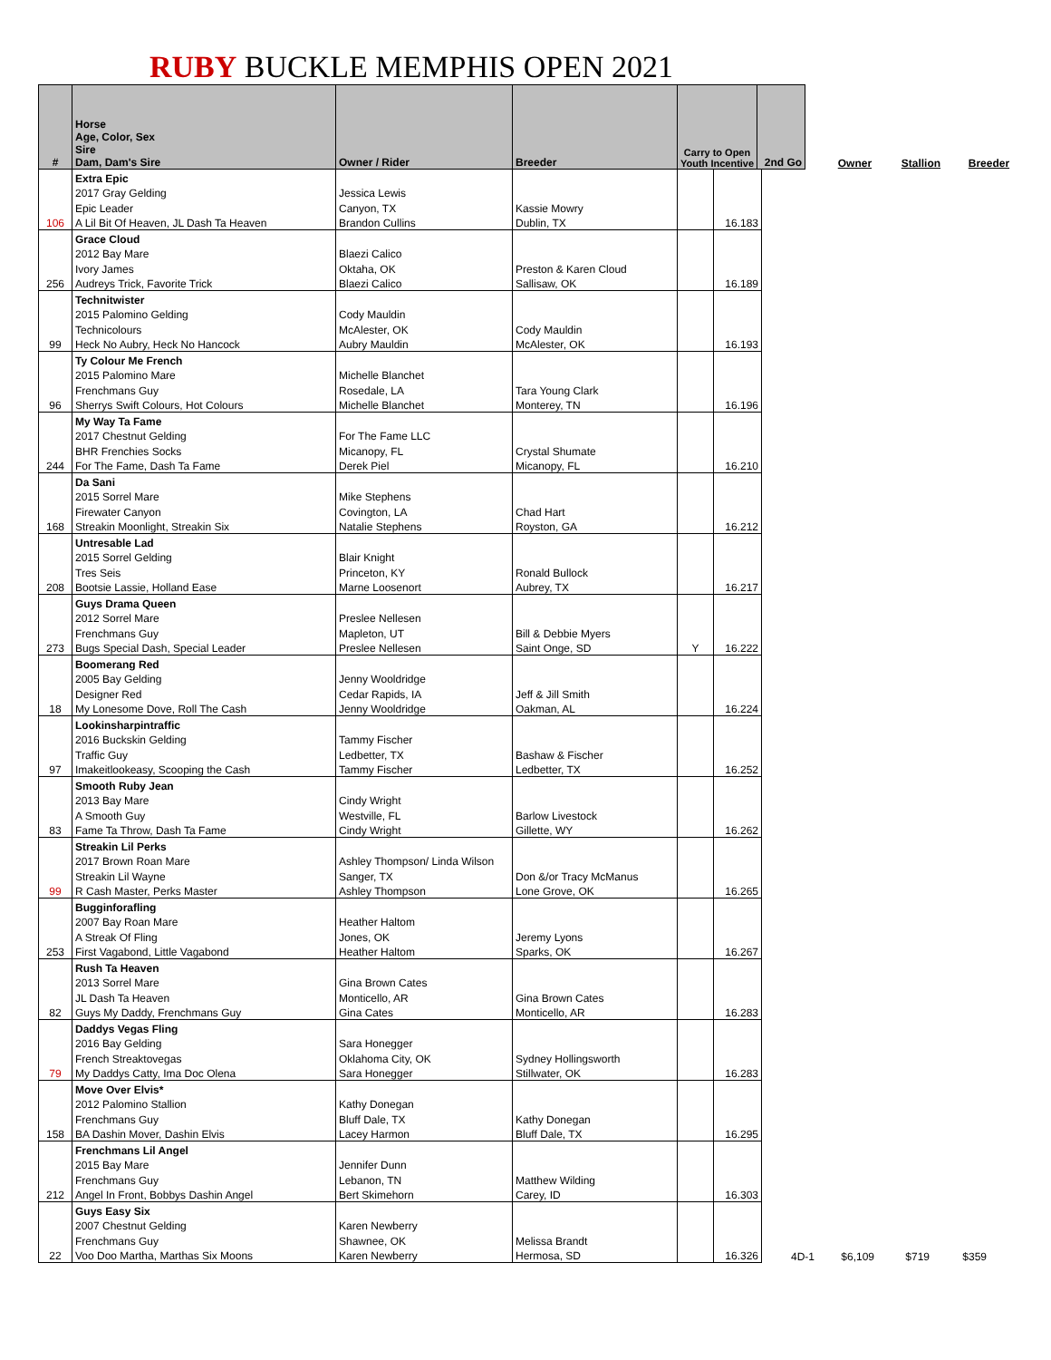RUBY BUCKLE MEMPHIS OPEN 2021
| # | Horse Age, Color, Sex Sire Dam, Dam's Sire | Owner / Rider | Breeder | Carry to Open Youth Incentive | 2nd Go | Owner | Stallion | Breeder |
| --- | --- | --- | --- | --- | --- | --- | --- | --- |
| | Extra Epic | | | | | | | | |
| | 2017 Gray Gelding | Jessica Lewis | | | | | | | |
| | Epic Leader | Canyon, TX | Kassie Mowry | | | | | | |
| 106 | A Lil Bit Of Heaven, JL Dash Ta Heaven | Brandon Cullins | Dublin, TX | | 16.183 | | | | |
| | Grace Cloud | | | | | | | | |
| | 2012 Bay Mare | Blaezi Calico | | | | | | | |
| | Ivory James | Oktaha, OK | Preston & Karen Cloud | | | | | | |
| 256 | Audreys Trick, Favorite Trick | Blaezi Calico | Sallisaw, OK | | 16.189 | | | | |
| | Technitwister | | | | | | | | |
| | 2015 Palomino Gelding | Cody Mauldin | | | | | | | |
| | Technicolours | McAlester, OK | Cody Mauldin | | | | | | |
| 99 | Heck No Aubry, Heck No Hancock | Aubry Mauldin | McAlester, OK | | 16.193 | | | | |
| | Ty Colour Me French | | | | | | | | |
| | 2015 Palomino Mare | Michelle Blanchet | | | | | | | |
| | Frenchmans Guy | Rosedale, LA | Tara Young Clark | | | | | | |
| 96 | Sherrys Swift Colours, Hot Colours | Michelle Blanchet | Monterey, TN | | 16.196 | | | | |
| | My Way Ta Fame | | | | | | | | |
| | 2017 Chestnut Gelding | For The Fame LLC | | | | | | | |
| | BHR Frenchies Socks | Micanopy, FL | Crystal Shumate | | | | | | |
| 244 | For The Fame, Dash Ta Fame | Derek Piel | Micanopy, FL | | 16.210 | | | | |
| | Da Sani | | | | | | | | |
| | 2015 Sorrel Mare | Mike Stephens | | | | | | | |
| | Firewater Canyon | Covington, LA | Chad Hart | | | | | | |
| 168 | Streakin Moonlight, Streakin Six | Natalie Stephens | Royston, GA | | 16.212 | | | | |
| | Untresable Lad | | | | | | | | |
| | 2015 Sorrel Gelding | Blair Knight | | | | | | | |
| | Tres Seis | Princeton, KY | Ronald Bullock | | | | | | |
| 208 | Bootsie Lassie, Holland Ease | Marne Loosenort | Aubrey, TX | | 16.217 | | | | |
| | Guys Drama Queen | | | | | | | | |
| | 2012 Sorrel Mare | Preslee Nellesen | | | | | | | |
| | Frenchmans Guy | Mapleton, UT | Bill & Debbie Myers | | | | | | |
| 273 | Bugs Special Dash, Special Leader | Preslee Nellesen | Saint Onge, SD | Y | 16.222 | | | | |
| | Boomerang Red | | | | | | | | |
| | 2005 Bay Gelding | Jenny Wooldridge | | | | | | | |
| | Designer Red | Cedar Rapids, IA | Jeff & Jill Smith | | | | | | |
| 18 | My Lonesome Dove, Roll The Cash | Jenny Wooldridge | Oakman, AL | | 16.224 | | | | |
| | Lookinsharpintraffic | | | | | | | | |
| | 2016 Buckskin Gelding | Tammy Fischer | | | | | | | |
| | Traffic Guy | Ledbetter, TX | Bashaw & Fischer | | | | | | |
| 97 | Imakeitlookeasy, Scooping the Cash | Tammy Fischer | Ledbetter, TX | | 16.252 | | | | |
| | Smooth Ruby Jean | | | | | | | | |
| | 2013 Bay Mare | Cindy Wright | | | | | | | |
| | A Smooth Guy | Westville, FL | Barlow Livestock | | | | | | |
| 83 | Fame Ta Throw, Dash Ta Fame | Cindy Wright | Gillette, WY | | 16.262 | | | | |
| | Streakin Lil Perks | | | | | | | | |
| | 2017 Brown Roan Mare | Ashley Thompson/ Linda Wilson | | | | | | | |
| | Streakin Lil Wayne | Sanger, TX | Don &/or Tracy McManus | | | | | | |
| 99 | R Cash Master, Perks Master | Ashley Thompson | Lone Grove, OK | | 16.265 | | | | |
| | Bugginforafling | | | | | | | | |
| | 2007 Bay Roan Mare | Heather Haltom | | | | | | | |
| | A Streak Of Fling | Jones, OK | Jeremy Lyons | | | | | | |
| 253 | First Vagabond, Little Vagabond | Heather Haltom | Sparks, OK | | 16.267 | | | | |
| | Rush Ta Heaven | | | | | | | | |
| | 2013 Sorrel Mare | Gina Brown Cates | | | | | | | |
| | JL Dash Ta Heaven | Monticello, AR | Gina Brown Cates | | | | | | |
| 82 | Guys My Daddy, Frenchmans Guy | Gina Cates | Monticello, AR | | 16.283 | | | | |
| | Daddys Vegas Fling | | | | | | | | |
| | 2016 Bay Gelding | Sara Honegger | | | | | | | |
| | French Streaktovegas | Oklahoma City, OK | Sydney Hollingsworth | | | | | | |
| 79 | My Daddys Catty, Ima Doc Olena | Sara Honegger | Stillwater, OK | | 16.283 | | | | |
| | Move Over Elvis* | | | | | | | | |
| | 2012 Palomino Stallion | Kathy Donegan | | | | | | | |
| | Frenchmans Guy | Bluff Dale, TX | Kathy Donegan | | | | | | |
| 158 | BA Dashin Mover, Dashin Elvis | Lacey Harmon | Bluff Dale, TX | | 16.295 | | | | |
| | Frenchmans Lil Angel | | | | | | | | |
| | 2015 Bay Mare | Jennifer Dunn | | | | | | | |
| | Frenchmans Guy | Lebanon, TN | Matthew Wilding | | | | | | |
| 212 | Angel In Front, Bobbys Dashin Angel | Bert Skimehorn | Carey, ID | | 16.303 | | | | |
| | Guys Easy Six | | | | | | | | |
| | 2007 Chestnut Gelding | Karen Newberry | | | | | | | |
| | Frenchmans Guy | Shawnee, OK | Melissa Brandt | | | | | | |
| 22 | Voo Doo Martha, Marthas Six Moons | Karen Newberry | Hermosa, SD | | 16.326 | 4D-1 | $6,109 | $719 | $359 |